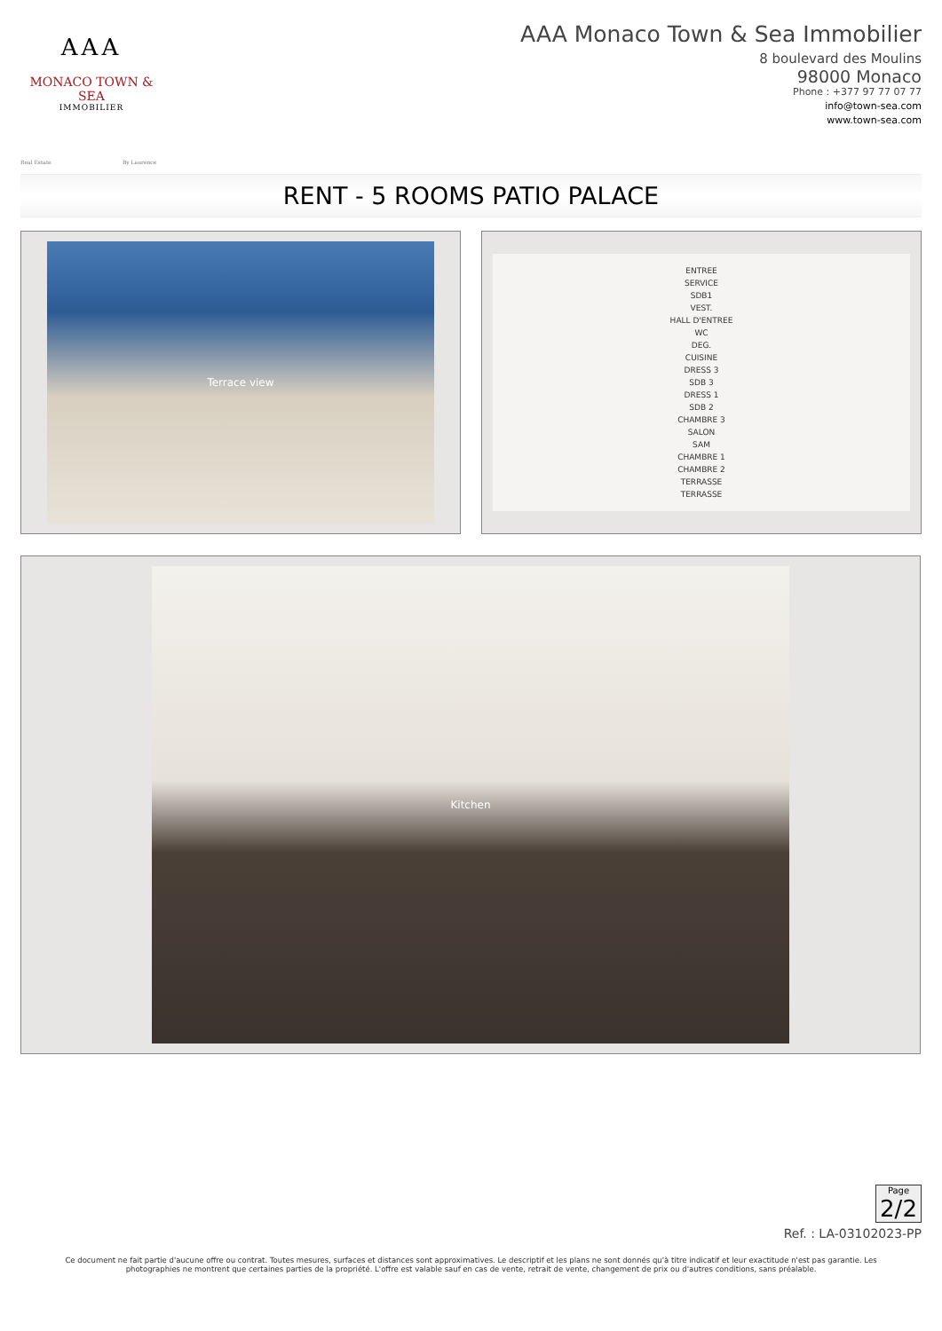AAA
MONACO TOWN & SEA
IMMOBILIER
AAA Monaco Town & Sea Immobilier
8 boulevard des Moulins
98000 Monaco
Phone : +377 97 77 07 77
info@town-sea.com
www.town-sea.com
Real Estate By Laurence
RENT - 5 ROOMS PATIO PALACE
Terrace view
ENTREE
SERVICE
SDB1
VEST.
HALL D'ENTREE
WC
DEG.
CUISINE
DRESS 3
SDB 3
DRESS 1
SDB 2
CHAMBRE 3
SALON
SAM
CHAMBRE 1
CHAMBRE 2
TERRASSE
TERRASSE
Kitchen
Page
2/2
Ref. : LA-03102023-PP
Ce document ne fait partie d'aucune offre ou contrat. Toutes mesures, surfaces et distances sont approximatives. Le descriptif et les plans ne sont donnés qu'à titre indicatif et leur exactitude n'est pas garantie. Les photographies ne montrent que certaines parties de la propriété. L'offre est valable sauf en cas de vente, retrait de vente, changement de prix ou d'autres conditions, sans préalable.